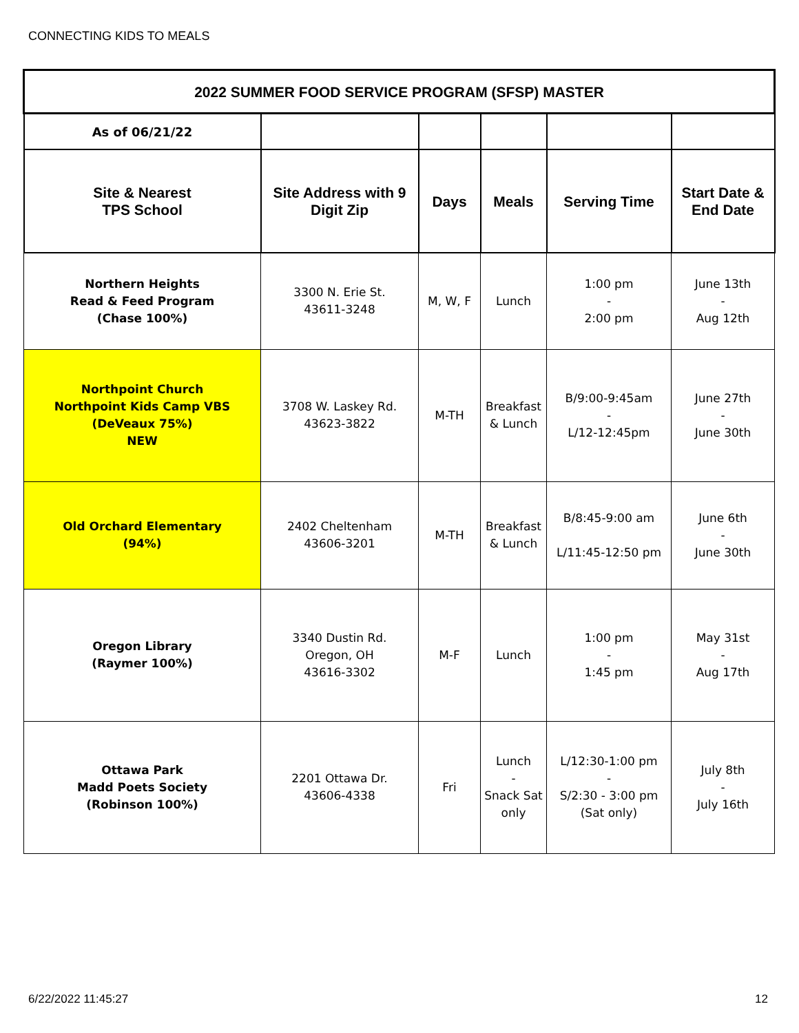CONNECTING KIDS TO MEALS
| 2022 SUMMER FOOD SERVICE PROGRAM (SFSP) MASTER | | | | | |
| --- | --- | --- | --- | --- | --- |
| As of 06/21/22 | | | | | |
| Site & Nearest TPS School | Site Address with 9 Digit Zip | Days | Meals | Serving Time | Start Date & End Date |
| Northern Heights Read & Feed Program (Chase 100%) | 3300 N. Erie St. 43611-3248 | M, W, F | Lunch | 1:00 pm - 2:00 pm | June 13th - Aug 12th |
| Northpoint Church Northpoint Kids Camp VBS (DeVeaux 75%) NEW | 3708 W. Laskey Rd. 43623-3822 | M-TH | Breakfast & Lunch | B/9:00-9:45am - L/12-12:45pm | June 27th - June 30th |
| Old Orchard Elementary (94%) | 2402 Cheltenham 43606-3201 | M-TH | Breakfast & Lunch | B/8:45-9:00 am L/11:45-12:50 pm | June 6th - June 30th |
| Oregon Library (Raymer 100%) | 3340 Dustin Rd. Oregon, OH 43616-3302 | M-F | Lunch | 1:00 pm - 1:45 pm | May 31st - Aug 17th |
| Ottawa Park Madd Poets Society (Robinson 100%) | 2201 Ottawa Dr. 43606-4338 | Fri | Lunch - Snack Sat only | L/12:30-1:00 pm - S/2:30 - 3:00 pm (Sat only) | July 8th - July 16th |
6/22/2022 11:45:27 12